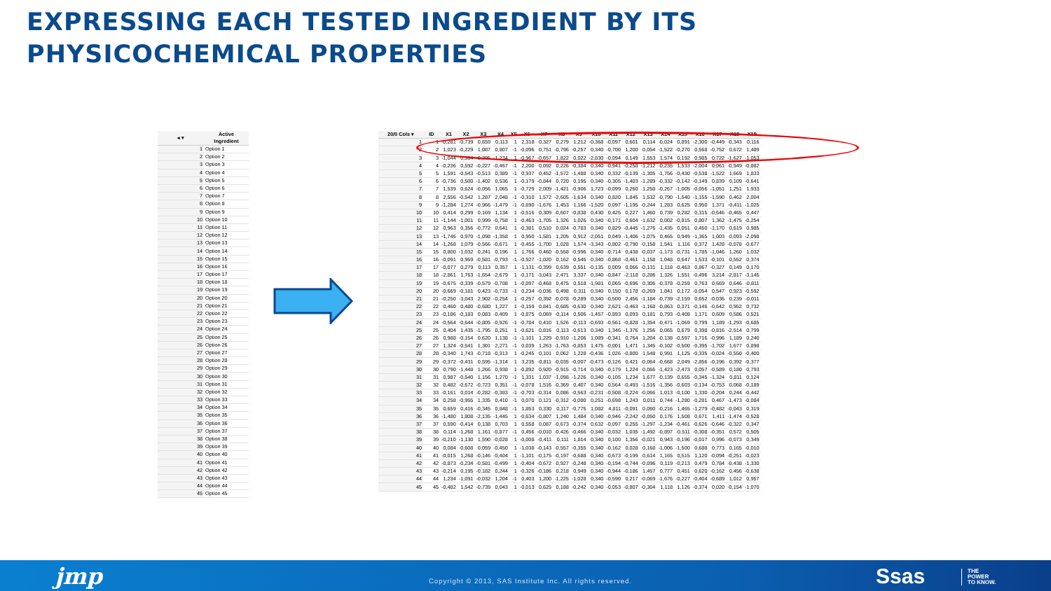EXPRESSING EACH TESTED INGREDIENT BY ITS
PHYSICOCHEMICAL PROPERTIES
| ◂ ▾ | Active Ingredient |
| --- | --- |
| 1 | Option 1 |
| 2 | Option 2 |
| 3 | Option 3 |
| 4 | Option 4 |
| 5 | Option 5 |
| 6 | Option 6 |
| 7 | Option 7 |
| 8 | Option 8 |
| 9 | Option 9 |
| 10 | Option 10 |
| 11 | Option 11 |
| 12 | Option 12 |
| 13 | Option 13 |
| 14 | Option 14 |
| 15 | Option 15 |
| 16 | Option 16 |
| 17 | Option 17 |
| 18 | Option 18 |
| 19 | Option 19 |
| 20 | Option 20 |
| 21 | Option 21 |
| 22 | Option 22 |
| 23 | Option 23 |
| 24 | Option 24 |
| 25 | Option 25 |
| 26 | Option 26 |
| 27 | Option 27 |
| 28 | Option 28 |
| 29 | Option 29 |
| 30 | Option 30 |
| 31 | Option 31 |
| 32 | Option 32 |
| 33 | Option 33 |
| 34 | Option 34 |
| 35 | Option 35 |
| 36 | Option 36 |
| 37 | Option 37 |
| 38 | Option 38 |
| 39 | Option 39 |
| 40 | Option 40 |
| 41 | Option 41 |
| 42 | Option 42 |
| 43 | Option 43 |
| 44 | Option 44 |
| 45 | Option 45 |
| 20/0 Cols ▾ | ID | X1 | X2 | X3 | X4 | X5 | X6 | X7 | X8 | X9 | X10 | X11 | X12 | X13 | X14 | X15 | X16 | X17 | X18 | X19 |
| --- | --- | --- | --- | --- | --- | --- | --- | --- | --- | --- | --- | --- | --- | --- | --- | --- | --- | --- | --- | --- |
| 1 | 1 | -0,281 | -0,739 | 0,659 | 0,113 | 1 | 2,318 | 0,327 | 0,279 | 1,212 | -0,368 | -0,097 | 0,601 | 0,114 | -0,024 | 0,891 | -2,300 | -0,449 | -0,343 | 0,116 |
| 2 | 2 | 1,023 | -0,229 | 1,087 | 0,807 | -1 | -0,096 | 0,751 | -0,796 | -0,257 | 0,340 | -0,700 | 1,200 | 0,054 | -1,522 | -0,270 | 0,568 | -0,752 | 0,672 | 1,489 |
| 3 | 3 | -1,044 | 0,364 | 0,395 | -1,234 | 1 | -0,967 | -0,657 | 1,822 | 0,022 | -2,830 | -0,094 | 0,149 | 1,553 | 1,574 | 0,192 | 0,985 | 0,722 | -1,627 | -1,053 |
| 4 | 4 | -0,236 | 0,592 | -0,227 | -0,467 | -1 | 2,200 | 0,092 | 0,226 | -0,384 | 0,340 | -0,941 | -0,258 | -1,212 | -0,235 | 1,533 | -2,004 | 0,061 | -0,949 | -0,882 |
| 5 | 5 | 1,591 | -0,543 | -0,513 | 0,389 | -1 | 0,937 | 0,452 | -1,572 | -1,488 | 0,340 | 0,332 | -0,139 | -1,305 | -1,756 | -0,430 | -0,538 | -1,522 | 1,669 | 1,833 |
| 6 | 6 | -0,736 | 0,500 | -1,402 | 0,536 | 1 | -0,179 | -0,844 | 0,720 | 0,195 | 0,340 | -0,305 | -1,403 | -1,289 | -0,332 | -0,142 | -0,149 | 0,839 | 0,109 | -0,641 |
| 7 | 7 | 1,539 | 0,624 | -0,056 | 1,065 | 1 | -0,729 | 2,009 | -1,421 | -0,906 | 1,723 | -0,099 | 0,260 | 1,258 | -0,267 | -1,005 | -0,056 | -1,051 | 1,251 | 1,933 |
| 8 | 8 | 2,556 | -0,542 | 1,287 | 2,048 | -1 | -0,310 | 1,572 | -2,605 | -1,634 | 0,340 | 0,820 | 1,845 | 1,532 | -0,790 | -1,540 | -1,155 | -1,590 | 0,462 | 2,004 |
| 9 | 9 | -1,284 | 1,274 | -0,966 | -1,479 | -1 | -0,690 | -1,676 | 1,453 | 1,166 | -1,520 | 0,097 | -1,195 | -0,244 | 1,283 | 0,625 | 0,950 | 1,371 | -0,411 | -1,025 |
| 10 | 10 | 0,414 | 0,299 | 0,169 | 1,134 | 1 | -0,516 | 0,309 | -0,607 | -0,838 | 0,430 | 0,425 | 0,227 | 1,460 | 0,739 | 0,282 | 0,315 | -0,646 | -0,465 | 0,447 |
| 11 | 11 | -1,144 | -1,001 | 0,999 | -0,758 | 1 | -0,463 | -1,705 | 1,326 | 1,026 | 0,340 | -0,171 | 0,604 | -1,632 | 0,002 | -0,815 | 0,807 | 1,362 | -1,475 | -0,254 |
| 12 | 12 | 0,963 | 0,356 | -0,772 | 0,641 | 1 | -0,381 | 0,510 | 0,024 | -0,783 | 0,340 | 0,829 | -0,445 | -1,276 | -1,435 | 0,051 | 0,450 | -1,170 | 0,619 | 0,985 |
| 13 | 13 | -1,746 | 0,970 | -1,098 | -1,358 | 1 | 0,950 | -1,581 | 1,205 | 0,912 | -2,051 | 0,049 | -1,406 | -1,075 | 0,465 | 0,949 | -1,365 | 1,003 | 0,093 | -2,098 |
| 14 | 14 | -1,268 | 1,079 | -0,566 | -0,671 | 1 | -0,455 | -1,700 | 1,028 | 1,574 | -3,343 | -0,802 | -0,790 | -0,158 | 1,541 | 1,116 | 0,372 | 1,428 | -0,078 | -0,677 |
| 15 | 15 | 0,800 | -1,032 | 0,241 | 0,196 | 1 | 1,766 | 0,460 | -0,558 | -0,996 | 0,340 | -0,714 | 0,438 | -0,037 | -1,173 | -0,731 | -1,785 | -1,046 | 1,260 | 1,032 |
| 16 | 16 | -0,091 | 0,959 | -0,581 | -0,793 | -1 | -0,927 | -1,020 | 0,162 | 0,545 | 0,340 | -0,868 | -0,461 | 1,158 | 1,048 | 0,647 | 1,533 | -0,101 | 0,552 | 0,374 |
| 17 | 17 | -0,077 | 0,279 | 0,113 | 0,357 | 1 | -1,131 | -0,399 | 0,639 | 0,551 | -0,135 | 0,009 | 0,066 | -0,131 | 1,118 | -0,463 | 0,867 | -0,327 | 0,149 | 0,170 |
| 18 | 18 | -2,861 | 1,763 | -1,654 | -2,679 | 1 | -0,171 | -3,043 | 2,471 | 3,337 | 0,340 | -0,847 | -2,118 | 0,286 | 1,326 | 1,551 | -0,496 | 3,214 | -2,817 | -3,145 |
| 19 | 19 | -0,675 | -0,339 | -0,579 | -0,708 | 1 | -0,097 | -0,468 | 0,475 | 0,518 | -1,981 | 0,065 | -0,696 | 0,306 | -0,378 | -0,259 | 0,763 | 0,669 | 0,646 | -0,811 |
| 20 | 20 | -0,669 | -0,181 | 0,423 | -0,733 | -1 | 0,234 | -0,036 | 0,498 | 0,311 | 0,340 | 0,150 | 0,178 | -0,269 | 1,841 | 0,172 | -0,054 | 0,547 | 0,923 | -0,592 |
| 21 | 21 | -0,250 | -3,043 | 2,902 | -0,254 | 1 | -0,257 | -0,392 | -0,078 | -0,289 | 0,340 | -0,500 | 2,456 | -1,184 | -0,739 | -2,159 | 0,652 | -0,036 | 0,239 | -0,011 |
| 22 | 22 | 0,460 | 0,480 | -0,680 | 1,227 | 1 | -0,159 | 0,841 | -0,685 | -0,630 | 0,340 | 2,621 | -0,463 | -1,168 | -0,863 | 0,371 | -0,146 | -0,642 | 0,952 | 0,732 |
| 23 | 23 | -0,186 | -0,183 | 0,083 | -0,409 | 1 | -0,875 | 0,069 | -0,114 | 0,506 | -1,457 | -0,893 | 0,093 | 0,181 | 0,793 | -0,408 | 1,171 | 0,609 | 0,586 | 0,521 |
| 24 | 24 | -0,564 | -0,644 | -0,805 | -0,926 | -1 | -0,784 | 0,410 | 1,526 | -0,113 | -0,693 | -0,561 | -0,828 | -1,354 | -0,471 | -1,069 | 0,799 | 1,189 | -1,293 | -0,685 |
| 25 | 25 | 0,404 | 1,435 | -1,795 | 0,251 | 1 | -0,621 | 0,816 | 0,113 | -0,613 | 0,340 | 1,346 | -1,376 | 1,256 | 0,065 | 0,679 | 0,398 | -0,816 | -2,514 | 0,799 |
| 26 | 26 | 0,988 | -0,154 | 0,620 | 1,138 | -1 | -1,101 | 1,229 | -0,910 | -1,206 | 1,089 | -0,341 | 0,764 | 1,204 | -0,138 | -0,597 | 1,716 | -0,996 | 1,189 | 0,240 |
| 27 | 27 | 1,324 | -0,541 | 1,301 | 2,271 | -1 | 0,039 | 1,263 | -1,763 | -0,853 | 1,475 | -0,001 | 1,471 | 1,345 | -0,102 | -0,500 | -0,395 | -1,702 | 1,677 | 0,898 |
| 28 | 28 | -0,340 | 1,743 | -0,718 | -0,313 | 1 | -0,245 | 0,101 | 0,062 | 1,228 | -0,436 | 1,026 | -0,800 | 1,548 | 0,991 | 1,125 | -0,335 | -0,024 | -0,550 | -0,400 |
| 29 | 29 | -0,372 | -0,431 | 0,595 | -1,314 | 1 | 3,235 | -0,811 | -0,035 | -0,007 | -0,473 | -0,126 | 0,421 | -0,064 | -0,668 | 2,049 | -2,856 | -0,196 | 0,392 | -0,377 |
| 30 | 30 | 0,790 | -1,448 | 1,266 | 0,938 | 1 | -0,892 | 0,920 | -0,915 | -0,714 | 0,340 | -0,179 | 1,224 | 0,066 | -1,423 | -2,473 | 0,057 | -0,589 | 0,180 | 0,793 |
| 31 | 31 | 0,987 | -0,540 | 1,156 | 1,270 | -1 | 1,331 | 1,037 | -1,098 | -1,226 | 0,340 | -0,105 | 1,234 | 1,677 | -0,139 | 0,655 | -0,345 | -1,324 | 0,811 | 0,124 |
| 32 | 32 | 0,482 | -0,672 | -0,723 | 0,351 | -1 | -0,078 | 1,516 | -0,369 | 0,407 | 0,340 | 0,564 | -0,493 | -1,516 | -1,356 | -0,603 | -0,134 | -0,753 | 0,068 | -0,189 |
| 33 | 33 | -0,161 | 0,014 | -0,282 | -0,383 | -1 | -0,703 | -0,314 | 0,086 | -0,563 | -0,231 | -0,508 | -0,224 | -0,066 | 1,013 | -0,100 | 1,330 | -0,204 | 0,244 | -0,442 |
| 34 | 34 | 0,258 | -0,955 | 1,335 | 0,410 | -1 | 0,070 | 0,121 | -0,312 | -0,080 | 0,251 | -0,698 | 1,243 | 0,011 | 0,744 | -1,280 | -0,281 | 0,467 | -1,473 | -0,084 |
| 35 | 35 | 0,659 | 0,416 | -0,345 | 0,848 | -1 | 1,853 | 0,330 | 0,117 | -0,775 | 1,082 | 4,811 | -0,091 | 0,060 | -0,216 | 1,465 | -1,279 | -0,482 | -0,043 | 0,319 |
| 36 | 36 | -1,480 | 1,808 | -2,135 | -1,445 | 1 | -0,634 | -0,807 | 1,240 | 1,484 | 0,340 | -0,946 | -2,242 | -0,050 | 0,176 | 1,508 | 0,671 | 1,411 | -1,474 | -0,528 |
| 37 | 37 | 0,590 | -0,414 | 0,138 | 0,703 | 1 | 0,558 | 0,087 | -0,673 | -0,374 | 0,632 | -0,097 | 0,255 | -1,297 | -1,234 | -0,461 | -0,626 | -0,646 | -0,322 | 0,347 |
| 38 | 38 | 0,114 | -1,268 | 1,161 | -0,877 | -1 | 0,456 | -0,010 | -0,426 | -0,466 | 0,340 | -0,032 | 1,035 | -1,492 | -0,897 | -0,511 | -0,308 | -0,351 | 0,572 | 0,505 |
| 39 | 39 | -0,210 | -1,130 | 1,590 | -0,028 | 1 | -0,008 | -0,411 | 0,111 | 1,814 | 0,340 | 0,100 | 1,356 | -0,021 | 0,943 | -0,196 | -0,017 | 0,996 | -0,073 | 0,349 |
| 40 | 40 | 0,084 | -0,608 | 0,059 | -0,450 | 1 | -1,038 | -0,143 | -0,557 | -0,355 | 0,340 | -0,162 | 0,028 | 0,168 | -1,006 | -1,500 | 0,688 | 0,773 | 0,165 | -0,010 |
| 41 | 41 | -0,015 | 1,268 | -0,146 | -0,404 | 1 | -1,101 | -0,175 | -0,197 | -0,688 | 0,340 | -0,673 | -0,199 | 0,614 | 1,165 | 0,515 | 1,120 | -0,094 | -0,251 | -0,023 |
| 42 | 42 | -0,873 | -0,234 | -0,581 | -0,499 | 1 | -0,404 | -0,672 | 0,927 | -0,248 | 0,340 | -0,194 | -0,744 | -0,096 | 0,119 | -0,213 | 0,479 | 0,784 | -0,438 | -1,330 |
| 43 | 43 | -0,214 | 0,195 | -0,182 | 0,244 | 1 | -0,326 | -0,186 | 0,218 | 0,949 | 0,340 | -0,944 | -0,186 | 1,457 | 0,777 | 0,451 | 0,620 | -0,162 | 0,456 | -0,638 |
| 44 | 44 | 1,234 | -1,091 | -0,032 | 1,204 | -1 | 0,403 | 1,200 | -1,225 | -1,028 | 0,340 | -0,590 | 0,217 | -0,069 | -1,676 | -0,227 | -0,404 | -0,689 | 1,012 | 0,957 |
| 45 | 45 | -0,482 | 1,542 | -0,739 | 0,043 | 1 | -0,013 | 0,625 | 0,188 | -0,242 | 0,340 | -0,053 | -0,807 | -0,304 | 1,118 | 1,126 | -0,374 | 0,020 | -0,154 | -1,070 |
jmp
Copyright © 2013, SAS Institute Inc. All rights reserved.
Ssas
THE
POWER
TO KNOW.